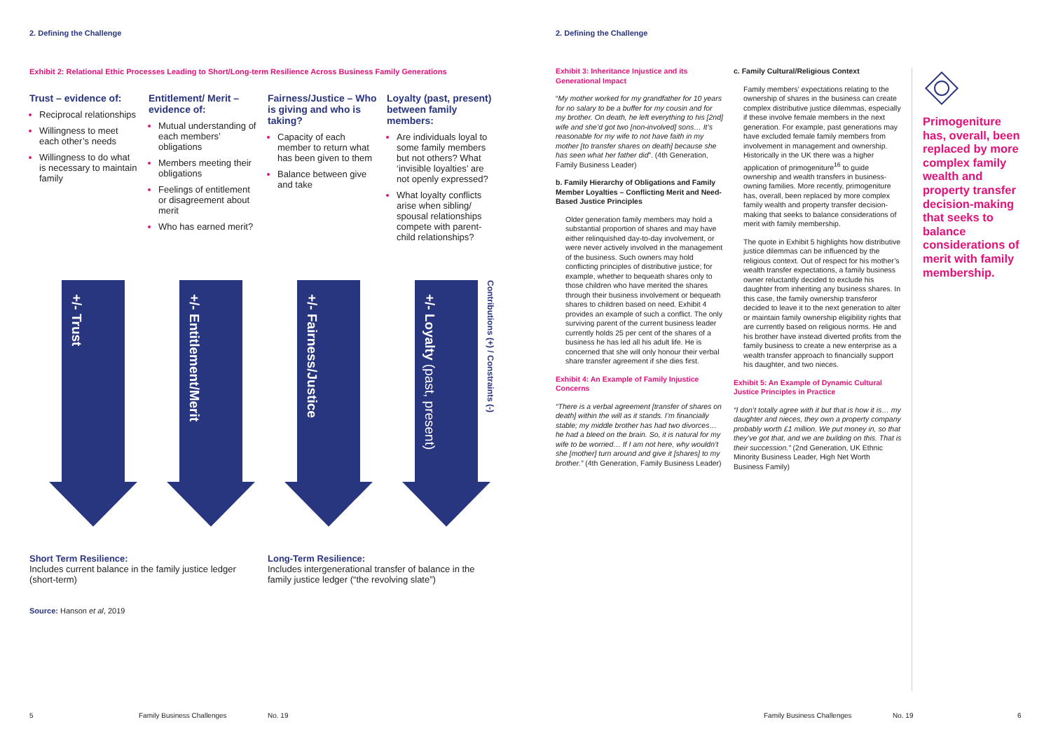2. Defining the Challenge
Exhibit 2: Relational Ethic Processes Leading to Short/Long-term Resilience Across Business Family Generations
Trust – evidence of:
Reciprocal relationships
Willingness to meet each other’s needs
Willingness to do what is necessary to maintain family
Entitlement/ Merit – evidence of:
Mutual understanding of each members’ obligations
Members meeting their obligations
Feelings of entitlement or disagreement about merit
Who has earned merit?
Fairness/Justice – Who is giving and who is taking?
Capacity of each member to return what has been given to them
Balance between give and take
Loyalty (past, present) between family members:
Are individuals loyal to some family members but not others? What ‘invisible loyalties’ are not openly expressed?
What loyalty conflicts arise when sibling/ spousal relationships compete with parent-child relationships?
+/- Trust
+/- Entitlement/Merit
+/- Fairness/Justice
+/- Loyalty (past, present)
Contributions (+) / Constraints (-)
Short Term Resilience:
Includes current balance in the family justice ledger (short-term)
Long-Term Resilience:
Includes intergenerational transfer of balance in the family justice ledger (“the revolving slate”)
Source: Hanson et al, 2019
5 Family Business Challenges No. 19
2. Defining the Challenge
Exhibit 3: Inheritance Injustice and its Generational Impact
“My mother worked for my grandfather for 10 years for no salary to be a buffer for my cousin and for my brother. On death, he left everything to his [2nd] wife and she’d got two [non-involved] sons… It’s reasonable for my wife to not have faith in my mother [to transfer shares on death] because she has seen what her father did”. (4th Generation, Family Business Leader)
b. Family Hierarchy of Obligations and Family Member Loyalties – Conflicting Merit and Need-Based Justice Principles
Older generation family members may hold a substantial proportion of shares and may have either relinquished day-to-day involvement, or were never actively involved in the management of the business. Such owners may hold conflicting principles of distributive justice; for example, whether to bequeath shares only to those children who have merited the shares through their business involvement or bequeath shares to children based on need. Exhibit 4 provides an example of such a conflict. The only surviving parent of the current business leader currently holds 25 per cent of the shares of a business he has led all his adult life. He is concerned that she will only honour their verbal share transfer agreement if she dies first.
Exhibit 4: An Example of Family Injustice Concerns
“There is a verbal agreement [transfer of shares on death] within the will as it stands. I’m financially stable; my middle brother has had two divorces… he had a bleed on the brain. So, it is natural for my wife to be worried… If I am not here, why wouldn’t she [mother] turn around and give it [shares] to my brother.” (4th Generation, Family Business Leader)
c. Family Cultural/Religious Context
Family members’ expectations relating to the ownership of shares in the business can create complex distributive justice dilemmas, especially if these involve female members in the next generation. For example, past generations may have excluded female family members from involvement in management and ownership. Historically in the UK there was a higher application of primogeniture<sup>16</sup> to guide ownership and wealth transfers in business-owning families. More recently, primogeniture has, overall, been replaced by more complex family wealth and property transfer decision-making that seeks to balance considerations of merit with family membership.
The quote in Exhibit 5 highlights how distributive justice dilemmas can be influenced by the religious context. Out of respect for his mother’s wealth transfer expectations, a family business owner reluctantly decided to exclude his daughter from inheriting any business shares. In this case, the family ownership transferor decided to leave it to the next generation to alter or maintain family ownership eligibility rights that are currently based on religious norms. He and his brother have instead diverted profits from the family business to create a new enterprise as a wealth transfer approach to financially support his daughter, and two nieces.
Exhibit 5: An Example of Dynamic Cultural Justice Principles in Practice
“I don’t totally agree with it but that is how it is… my daughter and nieces, they own a property company probably worth £1 million. We put money in, so that they’ve got that, and we are building on this. That is their succession.” (2nd Generation, UK Ethnic Minority Business Leader, High Net Worth Business Family)
Primogeniture has, overall, been replaced by more complex family wealth and property transfer decision-making that seeks to balance considerations of merit with family membership.
Family Business Challenges No. 19 6